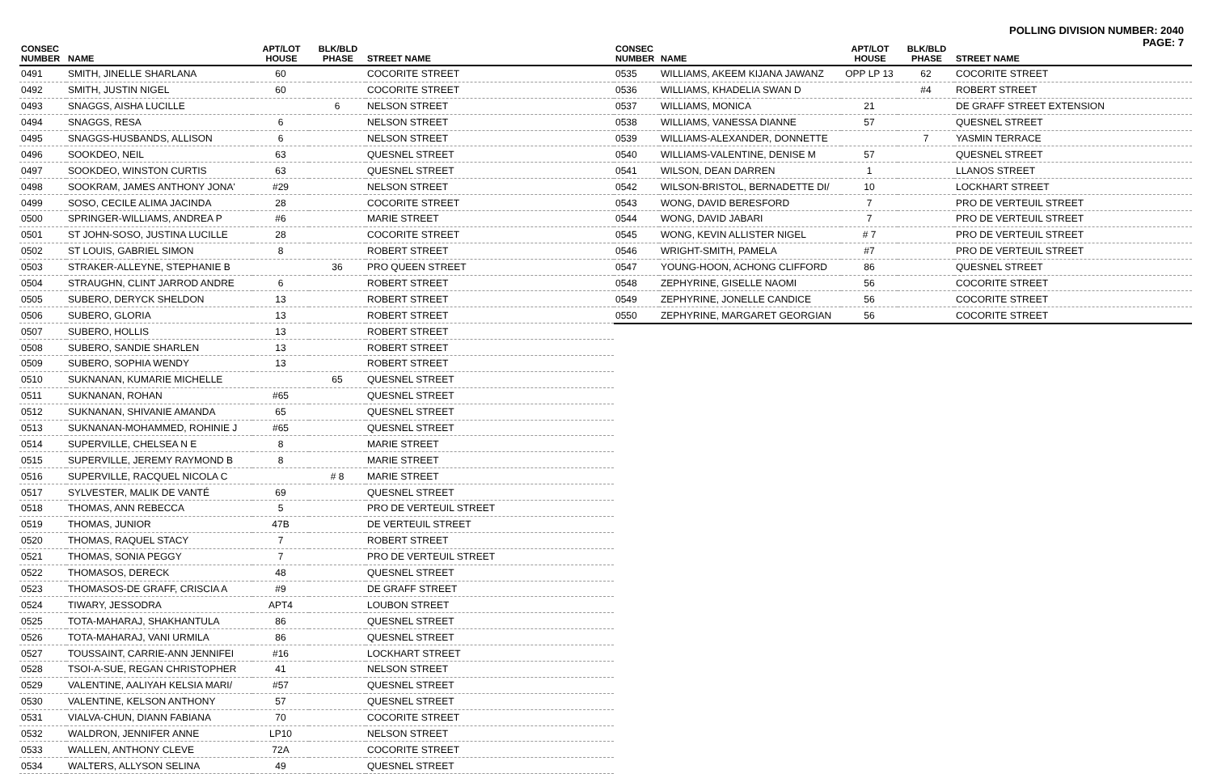POLLING DIVISION NUMBER: 2040
PAGE: 7
| CONSEC NUMBER | NAME | APT/LOT HOUSE | BLK/BLD PHASE | STREET NAME |
| --- | --- | --- | --- | --- |
| 0491 | SMITH, JINELLE SHARLANA | 60 | | COCORITE STREET |
| 0492 | SMITH, JUSTIN NIGEL | 60 | | COCORITE STREET |
| 0493 | SNAGGS, AISHA LUCILLE | | 6 | NELSON STREET |
| 0494 | SNAGGS, RESA | 6 | | NELSON STREET |
| 0495 | SNAGGS-HUSBANDS, ALLISON | 6 | | NELSON STREET |
| 0496 | SOOKDEO, NEIL | 63 | | QUESNEL STREET |
| 0497 | SOOKDEO, WINSTON CURTIS | 63 | | QUESNEL STREET |
| 0498 | SOOKRAM, JAMES ANTHONY JONA' | #29 | | NELSON STREET |
| 0499 | SOSO, CECILE ALIMA JACINDA | 28 | | COCORITE STREET |
| 0500 | SPRINGER-WILLIAMS, ANDREA P | #6 | | MARIE STREET |
| 0501 | ST JOHN-SOSO, JUSTINA LUCILLE | 28 | | COCORITE STREET |
| 0502 | ST LOUIS, GABRIEL SIMON | 8 | | ROBERT STREET |
| 0503 | STRAKER-ALLEYNE, STEPHANIE B | | 36 | PRO QUEEN STREET |
| 0504 | STRAUGHN, CLINT JARROD ANDRE | 6 | | ROBERT STREET |
| 0505 | SUBERO, DERYCK SHELDON | 13 | | ROBERT STREET |
| 0506 | SUBERO, GLORIA | 13 | | ROBERT STREET |
| 0507 | SUBERO, HOLLIS | 13 | | ROBERT STREET |
| 0508 | SUBERO, SANDIE SHARLEN | 13 | | ROBERT STREET |
| 0509 | SUBERO, SOPHIA WENDY | 13 | | ROBERT STREET |
| 0510 | SUKNANAN, KUMARIE MICHELLE | | 65 | QUESNEL STREET |
| 0511 | SUKNANAN, ROHAN | #65 | | QUESNEL STREET |
| 0512 | SUKNANAN, SHIVANIE AMANDA | 65 | | QUESNEL STREET |
| 0513 | SUKNANAN-MOHAMMED, ROHINIE J | #65 | | QUESNEL STREET |
| 0514 | SUPERVILLE, CHELSEA N E | 8 | | MARIE STREET |
| 0515 | SUPERVILLE, JEREMY RAYMOND B | 8 | | MARIE STREET |
| 0516 | SUPERVILLE, RACQUEL NICOLA C | | # 8 | MARIE STREET |
| 0517 | SYLVESTER, MALIK DE VANTÉ | 69 | | QUESNEL STREET |
| 0518 | THOMAS, ANN REBECCA | 5 | | PRO DE VERTEUIL STREET |
| 0519 | THOMAS, JUNIOR | 47B | | DE VERTEUIL STREET |
| 0520 | THOMAS, RAQUEL STACY | 7 | | ROBERT STREET |
| 0521 | THOMAS, SONIA PEGGY | 7 | | PRO DE VERTEUIL STREET |
| 0522 | THOMASOS, DERECK | 48 | | QUESNEL STREET |
| 0523 | THOMASOS-DE GRAFF, CRISCIA A | #9 | | DE GRAFF STREET |
| 0524 | TIWARY, JESSODRA | APT4 | | LOUBON STREET |
| 0525 | TOTA-MAHARAJ, SHAKHANTULA | 86 | | QUESNEL STREET |
| 0526 | TOTA-MAHARAJ, VANI URMILA | 86 | | QUESNEL STREET |
| 0527 | TOUSSAINT, CARRIE-ANN JENNIFEI | #16 | | LOCKHART STREET |
| 0528 | TSOI-A-SUE, REGAN CHRISTOPHER | 41 | | NELSON STREET |
| 0529 | VALENTINE, AALIYAH KELSIA MARI/ | #57 | | QUESNEL STREET |
| 0530 | VALENTINE, KELSON ANTHONY | 57 | | QUESNEL STREET |
| 0531 | VIALVA-CHUN, DIANN FABIANA | 70 | | COCORITE STREET |
| 0532 | WALDRON, JENNIFER ANNE | LP10 | | NELSON STREET |
| 0533 | WALLEN, ANTHONY CLEVE | 72A | | COCORITE STREET |
| 0534 | WALTERS, ALLYSON SELINA | 49 | | QUESNEL STREET |
| CONSEC NUMBER | NAME | APT/LOT HOUSE | BLK/BLD PHASE | STREET NAME |
| --- | --- | --- | --- | --- |
| 0535 | WILLIAMS, AKEEM KIJANA JAWANZ | OPP LP 13 | 62 | COCORITE STREET |
| 0536 | WILLIAMS, KHADELIA SWAN D | | #4 | ROBERT STREET |
| 0537 | WILLIAMS, MONICA | 21 | | DE GRAFF STREET EXTENSION |
| 0538 | WILLIAMS, VANESSA DIANNE | 57 | | QUESNEL STREET |
| 0539 | WILLIAMS-ALEXANDER, DONNETTE | | 7 | YASMIN TERRACE |
| 0540 | WILLIAMS-VALENTINE, DENISE M | 57 | | QUESNEL STREET |
| 0541 | WILSON, DEAN DARREN | 1 | | LLANOS STREET |
| 0542 | WILSON-BRISTOL, BERNADETTE DI/ | 10 | | LOCKHART STREET |
| 0543 | WONG, DAVID BERESFORD | 7 | | PRO DE VERTEUIL STREET |
| 0544 | WONG, DAVID JABARI | 7 | | PRO DE VERTEUIL STREET |
| 0545 | WONG, KEVIN ALLISTER NIGEL | # 7 | | PRO DE VERTEUIL STREET |
| 0546 | WRIGHT-SMITH, PAMELA | #7 | | PRO DE VERTEUIL STREET |
| 0547 | YOUNG-HOON, ACHONG CLIFFORD | 86 | | QUESNEL STREET |
| 0548 | ZEPHYRINE, GISELLE NAOMI | 56 | | COCORITE STREET |
| 0549 | ZEPHYRINE, JONELLE CANDICE | 56 | | COCORITE STREET |
| 0550 | ZEPHYRINE, MARGARET GEORGIAN | 56 | | COCORITE STREET |